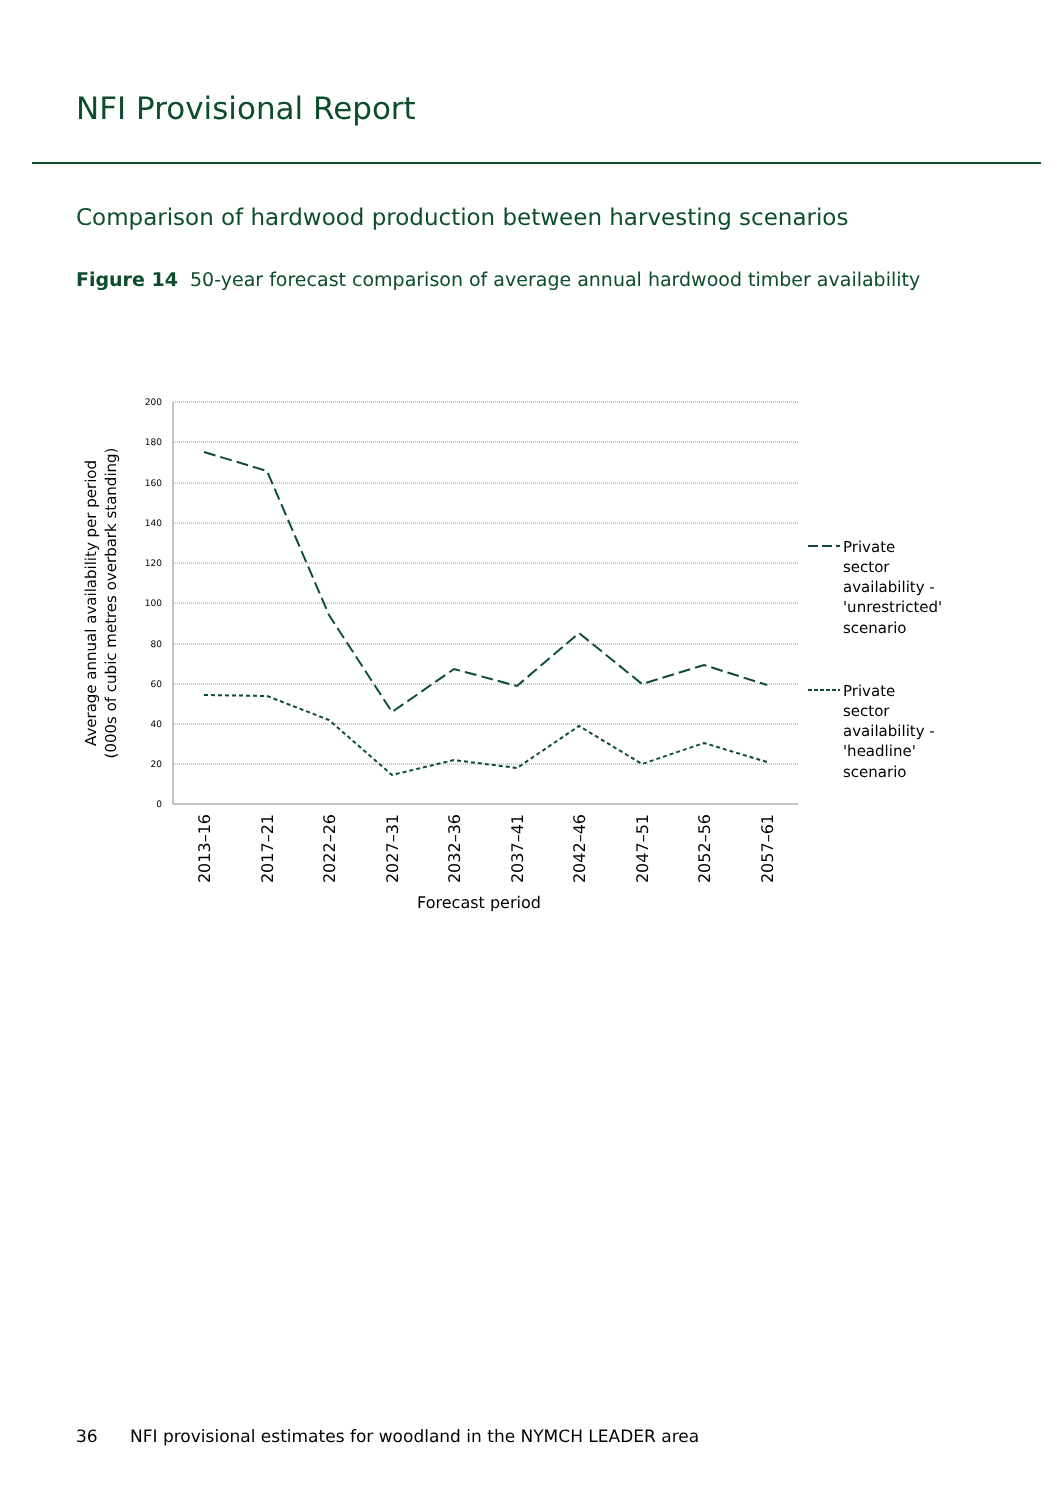NFI Provisional Report
Comparison of hardwood production between harvesting scenarios
Figure 14 50-year forecast comparison of average annual hardwood timber availability
200
180
160
140
120
100
80
60
40
20
0
2013–16
2017–21
2022–26
2027–31
2032–36
2037–41
2042–46
2047–51
2052–56
2057–61
Forecast period
Average annual availability per period
(000s of cubic metres overbark standing)
Private
sector
availability -
'unrestricted'
scenario
Private
sector
availability -
'headline'
scenario
36 NFI provisional estimates for woodland in the NYMCH LEADER area